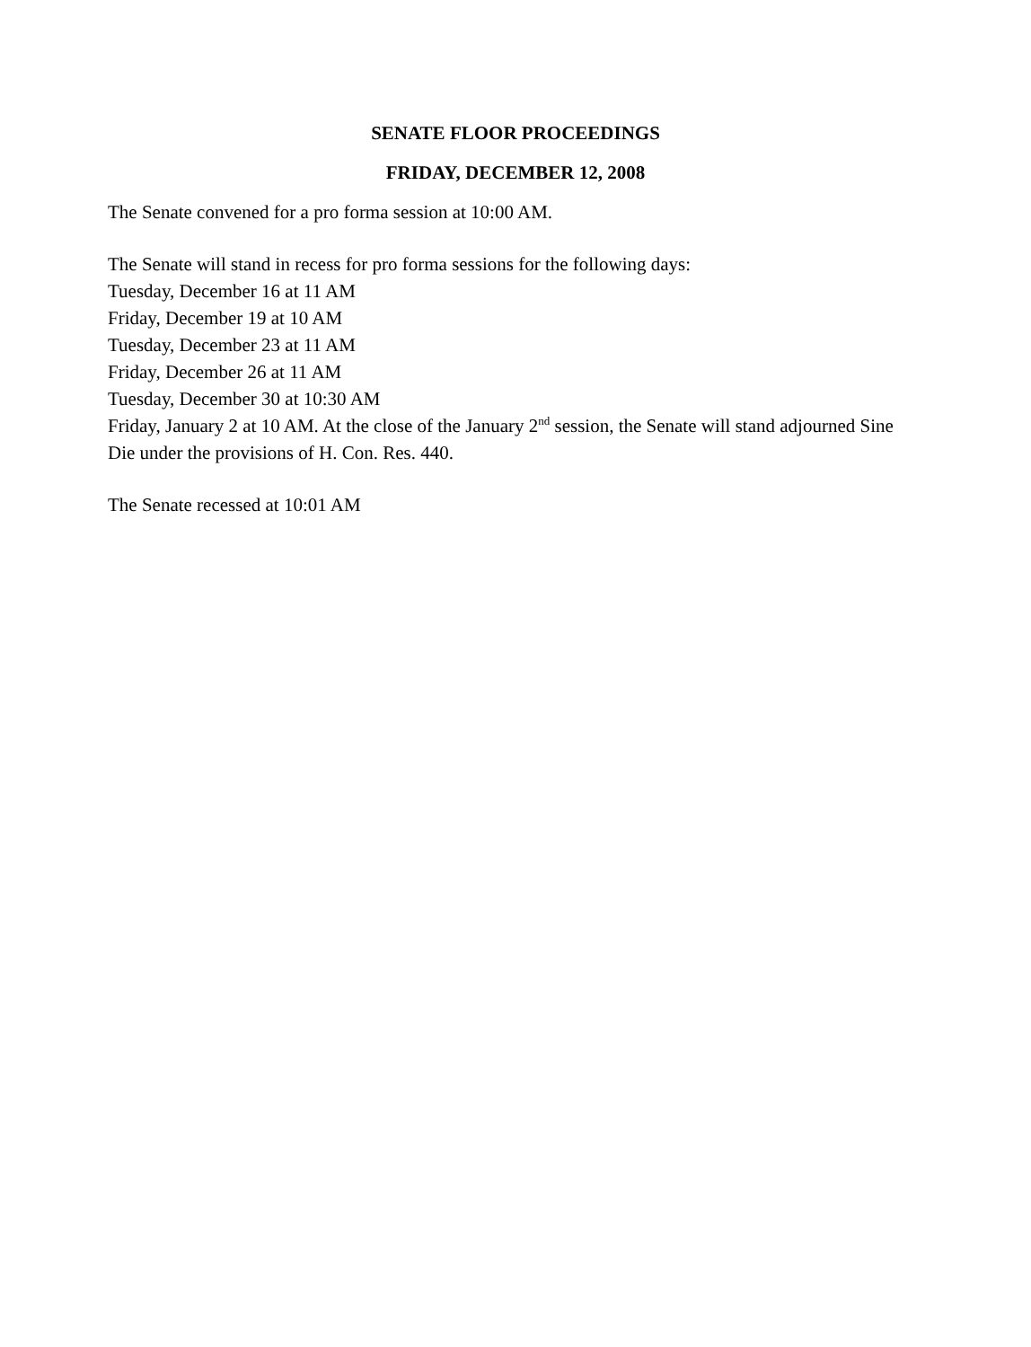SENATE FLOOR PROCEEDINGS
FRIDAY, DECEMBER 12, 2008
The Senate convened for a pro forma session at 10:00 AM.
The Senate will stand in recess for pro forma sessions for the following days:
Tuesday, December 16 at 11 AM
Friday, December 19 at 10 AM
Tuesday, December 23 at 11 AM
Friday, December 26 at 11 AM
Tuesday, December 30 at 10:30 AM
Friday, January 2 at 10 AM. At the close of the January 2<sup>nd</sup> session, the Senate will stand adjourned Sine Die under the provisions of H. Con. Res. 440.
The Senate recessed at 10:01 AM